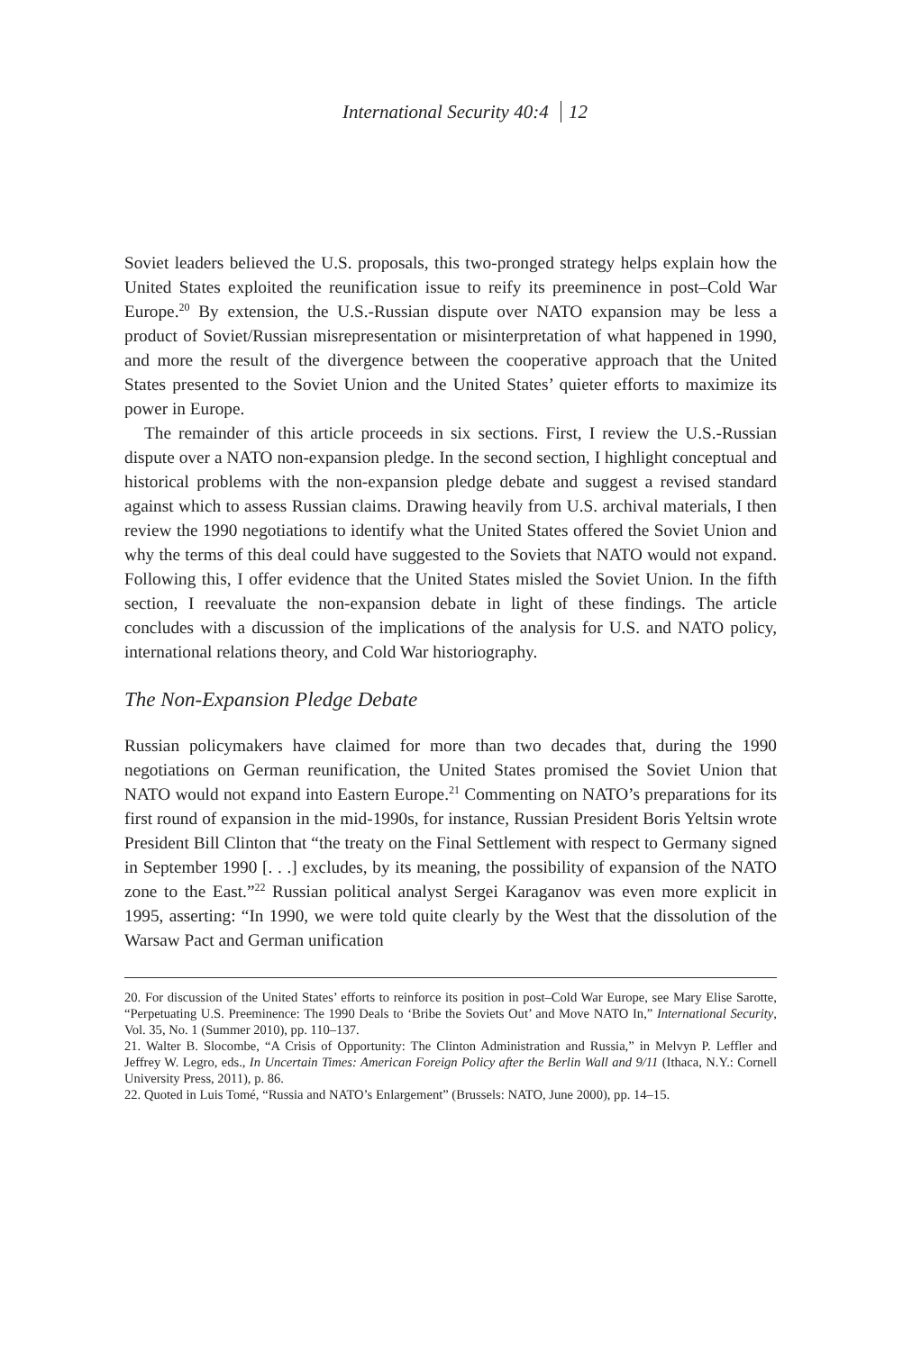International Security 40:4 12
Soviet leaders believed the U.S. proposals, this two-pronged strategy helps explain how the United States exploited the reunification issue to reify its preeminence in post–Cold War Europe.<sup>20</sup> By extension, the U.S.-Russian dispute over NATO expansion may be less a product of Soviet/Russian misrepresentation or misinterpretation of what happened in 1990, and more the result of the divergence between the cooperative approach that the United States presented to the Soviet Union and the United States’ quieter efforts to maximize its power in Europe.
The remainder of this article proceeds in six sections. First, I review the U.S.-Russian dispute over a NATO non-expansion pledge. In the second section, I highlight conceptual and historical problems with the non-expansion pledge debate and suggest a revised standard against which to assess Russian claims. Drawing heavily from U.S. archival materials, I then review the 1990 negotiations to identify what the United States offered the Soviet Union and why the terms of this deal could have suggested to the Soviets that NATO would not expand. Following this, I offer evidence that the United States misled the Soviet Union. In the fifth section, I reevaluate the non-expansion debate in light of these findings. The article concludes with a discussion of the implications of the analysis for U.S. and NATO policy, international relations theory, and Cold War historiography.
The Non-Expansion Pledge Debate
Russian policymakers have claimed for more than two decades that, during the 1990 negotiations on German reunification, the United States promised the Soviet Union that NATO would not expand into Eastern Europe.<sup>21</sup> Commenting on NATO’s preparations for its first round of expansion in the mid-1990s, for instance, Russian President Boris Yeltsin wrote President Bill Clinton that “the treaty on the Final Settlement with respect to Germany signed in September 1990 [. . .] excludes, by its meaning, the possibility of expansion of the NATO zone to the East.”<sup>22</sup> Russian political analyst Sergei Karaganov was even more explicit in 1995, asserting: “In 1990, we were told quite clearly by the West that the dissolution of the Warsaw Pact and German unification
20. For discussion of the United States’ efforts to reinforce its position in post–Cold War Europe, see Mary Elise Sarotte, “Perpetuating U.S. Preeminence: The 1990 Deals to ‘Bribe the Soviets Out’ and Move NATO In,” International Security, Vol. 35, No. 1 (Summer 2010), pp. 110–137.
21. Walter B. Slocombe, “A Crisis of Opportunity: The Clinton Administration and Russia,” in Melvyn P. Leffler and Jeffrey W. Legro, eds., In Uncertain Times: American Foreign Policy after the Berlin Wall and 9/11 (Ithaca, N.Y.: Cornell University Press, 2011), p. 86.
22. Quoted in Luis Tomé, “Russia and NATO’s Enlargement” (Brussels: NATO, June 2000), pp. 14–15.